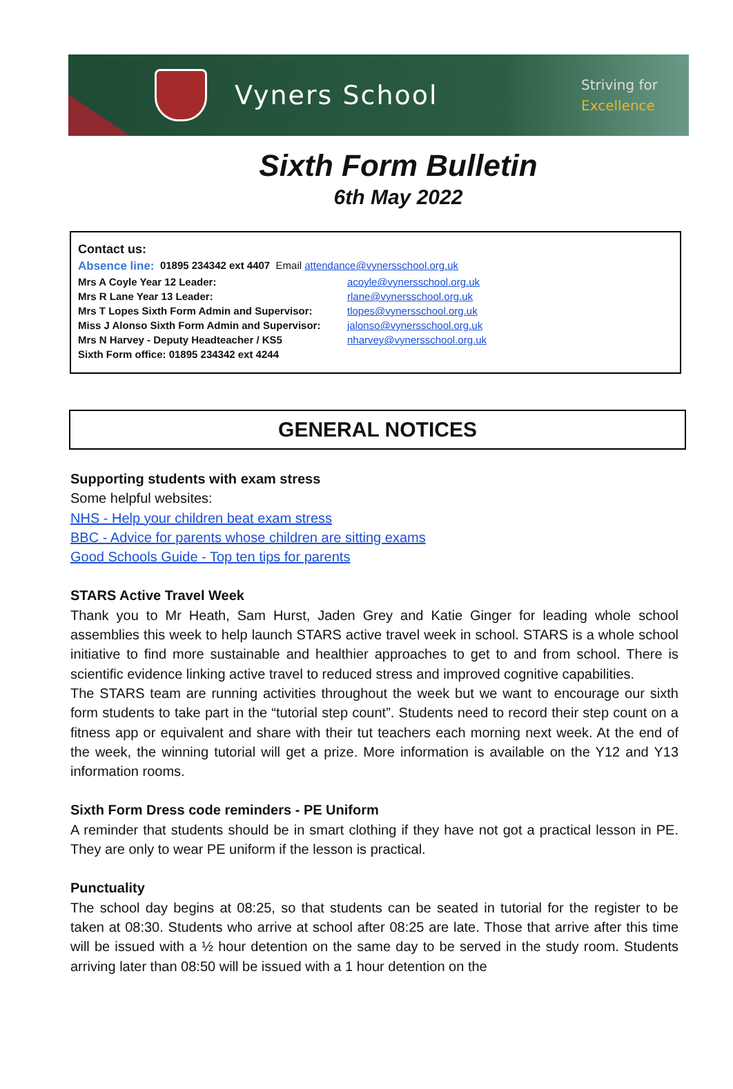Vyners School
Striving for
Excellence
Sixth Form Bulletin
6th May 2022
Contact us:
Absence line: 01895 234342 ext 4407 Email attendance@vynersschool.org.uk
Mrs A Coyle Year 12 Leader: acoyle@vynersschool.org.uk
Mrs R Lane Year 13 Leader: rlane@vynersschool.org.uk
Mrs T Lopes Sixth Form Admin and Supervisor: tlopes@vynersschool.org.uk
Miss J Alonso Sixth Form Admin and Supervisor: jalonso@vynersschool.org.uk
Mrs N Harvey - Deputy Headteacher / KS5 nharvey@vynersschool.org.uk
Sixth Form office: 01895 234342 ext 4244
GENERAL NOTICES
Supporting students with exam stress
Some helpful websites:
NHS - Help your children beat exam stress
BBC - Advice for parents whose children are sitting exams
Good Schools Guide - Top ten tips for parents
STARS Active Travel Week
Thank you to Mr Heath, Sam Hurst, Jaden Grey and Katie Ginger for leading whole school assemblies this week to help launch STARS active travel week in school. STARS is a whole school initiative to find more sustainable and healthier approaches to get to and from school. There is scientific evidence linking active travel to reduced stress and improved cognitive capabilities.
The STARS team are running activities throughout the week but we want to encourage our sixth form students to take part in the “tutorial step count”. Students need to record their step count on a fitness app or equivalent and share with their tut teachers each morning next week. At the end of the week, the winning tutorial will get a prize. More information is available on the Y12 and Y13 information rooms.
Sixth Form Dress code reminders - PE Uniform
A reminder that students should be in smart clothing if they have not got a practical lesson in PE. They are only to wear PE uniform if the lesson is practical.
Punctuality
The school day begins at 08:25, so that students can be seated in tutorial for the register to be taken at 08:30. Students who arrive at school after 08:25 are late. Those that arrive after this time will be issued with a ½ hour detention on the same day to be served in the study room. Students arriving later than 08:50 will be issued with a 1 hour detention on the